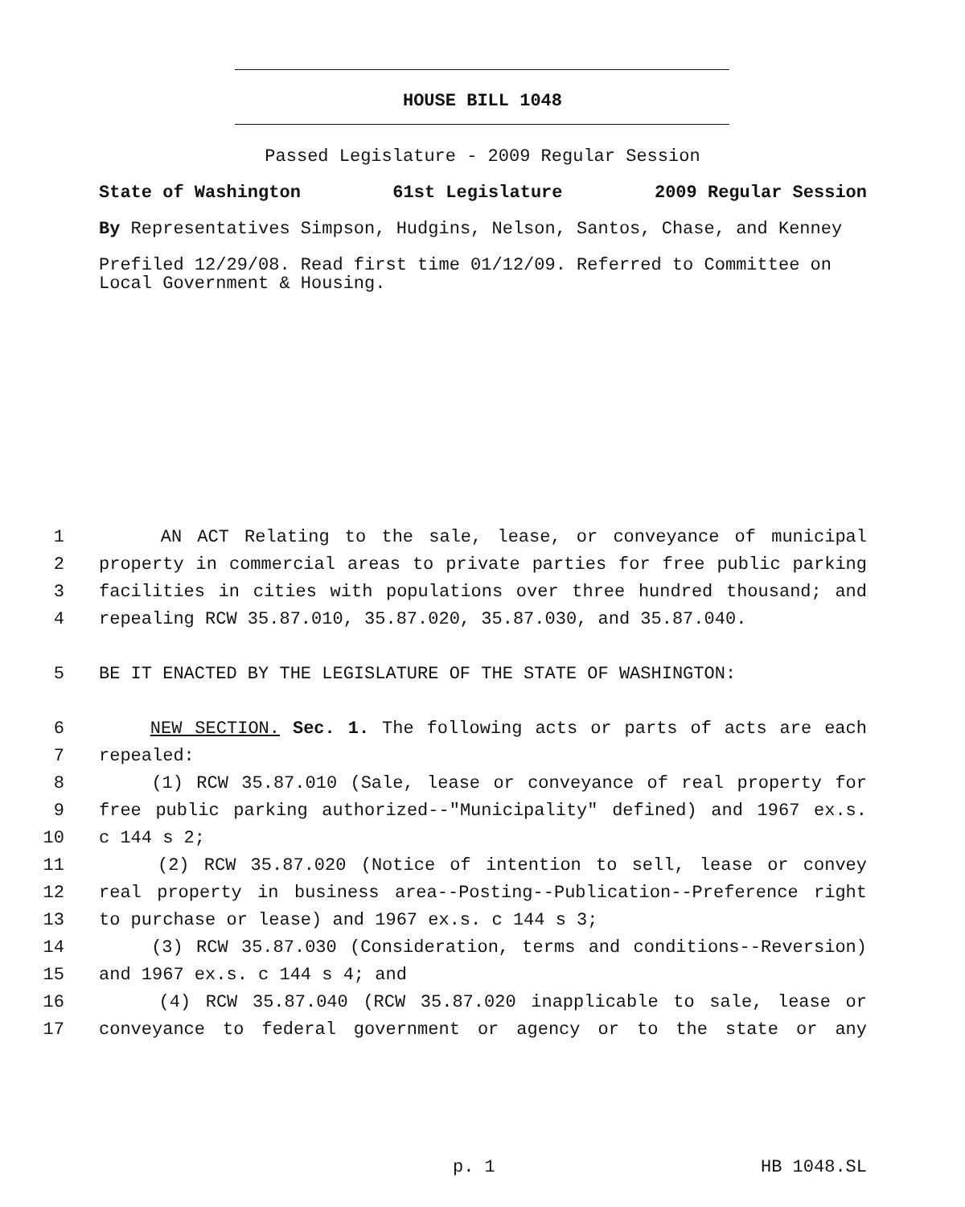HOUSE BILL 1048
Passed Legislature - 2009 Regular Session
State of Washington 61st Legislature 2009 Regular Session
By Representatives Simpson, Hudgins, Nelson, Santos, Chase, and Kenney
Prefiled 12/29/08. Read first time 01/12/09. Referred to Committee on Local Government & Housing.
1 AN ACT Relating to the sale, lease, or conveyance of municipal
2 property in commercial areas to private parties for free public parking
3 facilities in cities with populations over three hundred thousand; and
4 repealing RCW 35.87.010, 35.87.020, 35.87.030, and 35.87.040.
5 BE IT ENACTED BY THE LEGISLATURE OF THE STATE OF WASHINGTON:
6 NEW SECTION. Sec. 1. The following acts or parts of acts are each
7 repealed:
8 (1) RCW 35.87.010 (Sale, lease or conveyance of real property for
9 free public parking authorized--"Municipality" defined) and 1967 ex.s.
10 c 144 s 2;
11 (2) RCW 35.87.020 (Notice of intention to sell, lease or convey
12 real property in business area--Posting--Publication--Preference right
13 to purchase or lease) and 1967 ex.s. c 144 s 3;
14 (3) RCW 35.87.030 (Consideration, terms and conditions--Reversion)
15 and 1967 ex.s. c 144 s 4; and
16 (4) RCW 35.87.040 (RCW 35.87.020 inapplicable to sale, lease or
17 conveyance to federal government or agency or to the state or any
p. 1 HB 1048.SL